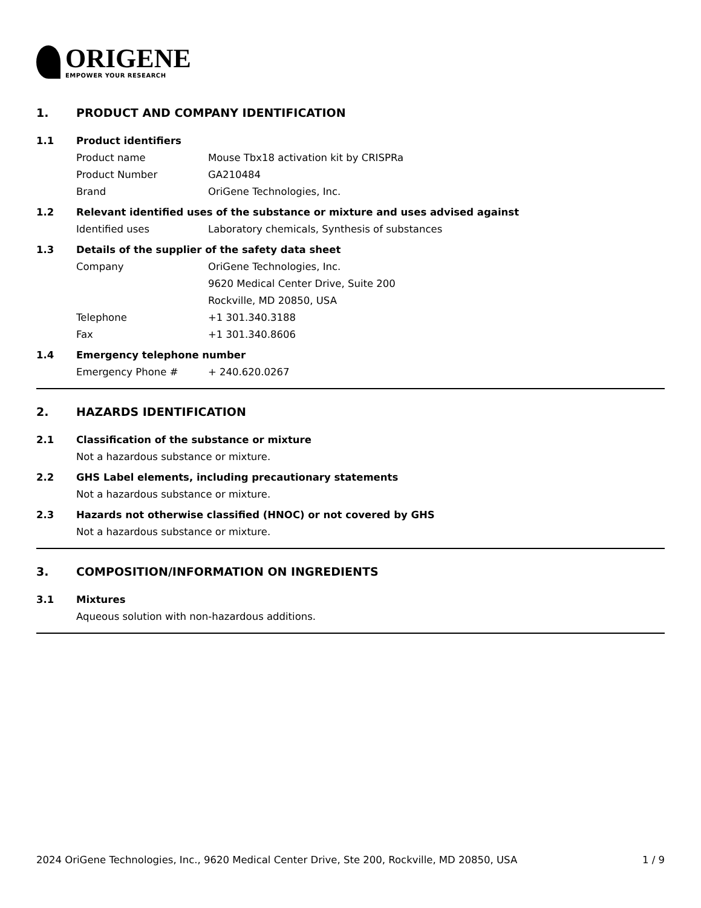ORIGENE
EMPOWER YOUR RESEARCH
1. PRODUCT AND COMPANY IDENTIFICATION
1.1 Product identifiers
Product name Mouse Tbx18 activation kit by CRISPRa
Product Number GA210484
Brand OriGene Technologies, Inc.
1.2 Relevant identified uses of the substance or mixture and uses advised against
Identified uses Laboratory chemicals, Synthesis of substances
1.3 Details of the supplier of the safety data sheet
Company OriGene Technologies, Inc.
9620 Medical Center Drive, Suite 200
Rockville, MD 20850, USA
Telephone +1 301.340.3188
Fax +1 301.340.8606
1.4 Emergency telephone number
Emergency Phone # + 240.620.0267
2. HAZARDS IDENTIFICATION
2.1 Classification of the substance or mixture
Not a hazardous substance or mixture.
2.2 GHS Label elements, including precautionary statements
Not a hazardous substance or mixture.
2.3 Hazards not otherwise classified (HNOC) or not covered by GHS
Not a hazardous substance or mixture.
3. COMPOSITION/INFORMATION ON INGREDIENTS
3.1 Mixtures
Aqueous solution with non-hazardous additions.
2024 OriGene Technologies, Inc., 9620 Medical Center Drive, Ste 200, Rockville, MD 20850, USA 1 / 9